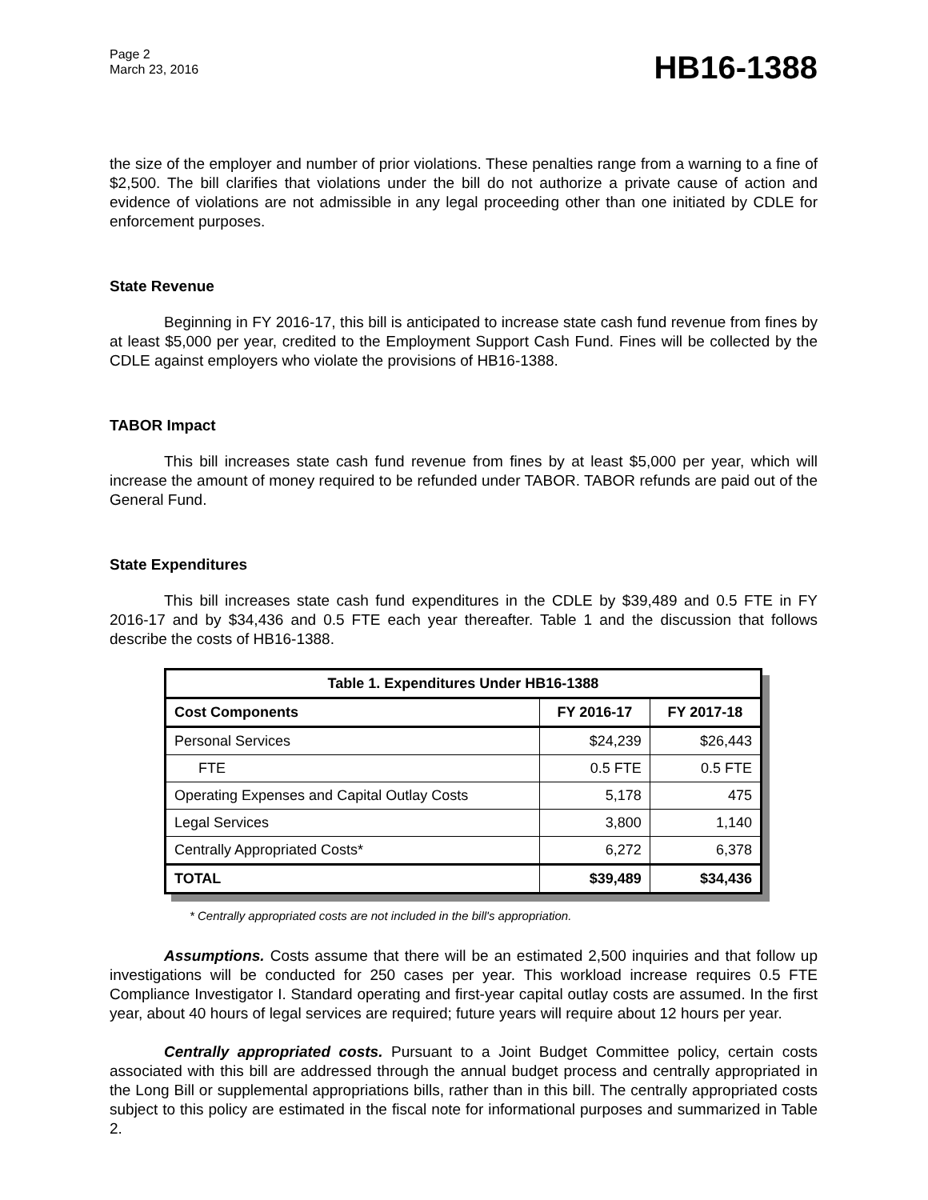Page 2
March 23, 2016
HB16-1388
the size of the employer and number of prior violations. These penalties range from a warning to a fine of $2,500. The bill clarifies that violations under the bill do not authorize a private cause of action and evidence of violations are not admissible in any legal proceeding other than one initiated by CDLE for enforcement purposes.
State Revenue
Beginning in FY 2016-17, this bill is anticipated to increase state cash fund revenue from fines by at least $5,000 per year, credited to the Employment Support Cash Fund. Fines will be collected by the CDLE against employers who violate the provisions of HB16-1388.
TABOR Impact
This bill increases state cash fund revenue from fines by at least $5,000 per year, which will increase the amount of money required to be refunded under TABOR. TABOR refunds are paid out of the General Fund.
State Expenditures
This bill increases state cash fund expenditures in the CDLE by $39,489 and 0.5 FTE in FY 2016-17 and by $34,436 and 0.5 FTE each year thereafter. Table 1 and the discussion that follows describe the costs of HB16-1388.
| Table 1. Expenditures Under HB16-1388 | | |
| --- | --- | --- |
| Cost Components | FY 2016-17 | FY 2017-18 |
| Personal Services | $24,239 | $26,443 |
| FTE | 0.5 FTE | 0.5 FTE |
| Operating Expenses and Capital Outlay Costs | 5,178 | 475 |
| Legal Services | 3,800 | 1,140 |
| Centrally Appropriated Costs* | 6,272 | 6,378 |
| TOTAL | $39,489 | $34,436 |
* Centrally appropriated costs are not included in the bill's appropriation.
Assumptions. Costs assume that there will be an estimated 2,500 inquiries and that follow up investigations will be conducted for 250 cases per year. This workload increase requires 0.5 FTE Compliance Investigator I. Standard operating and first-year capital outlay costs are assumed. In the first year, about 40 hours of legal services are required; future years will require about 12 hours per year.
Centrally appropriated costs. Pursuant to a Joint Budget Committee policy, certain costs associated with this bill are addressed through the annual budget process and centrally appropriated in the Long Bill or supplemental appropriations bills, rather than in this bill. The centrally appropriated costs subject to this policy are estimated in the fiscal note for informational purposes and summarized in Table 2.